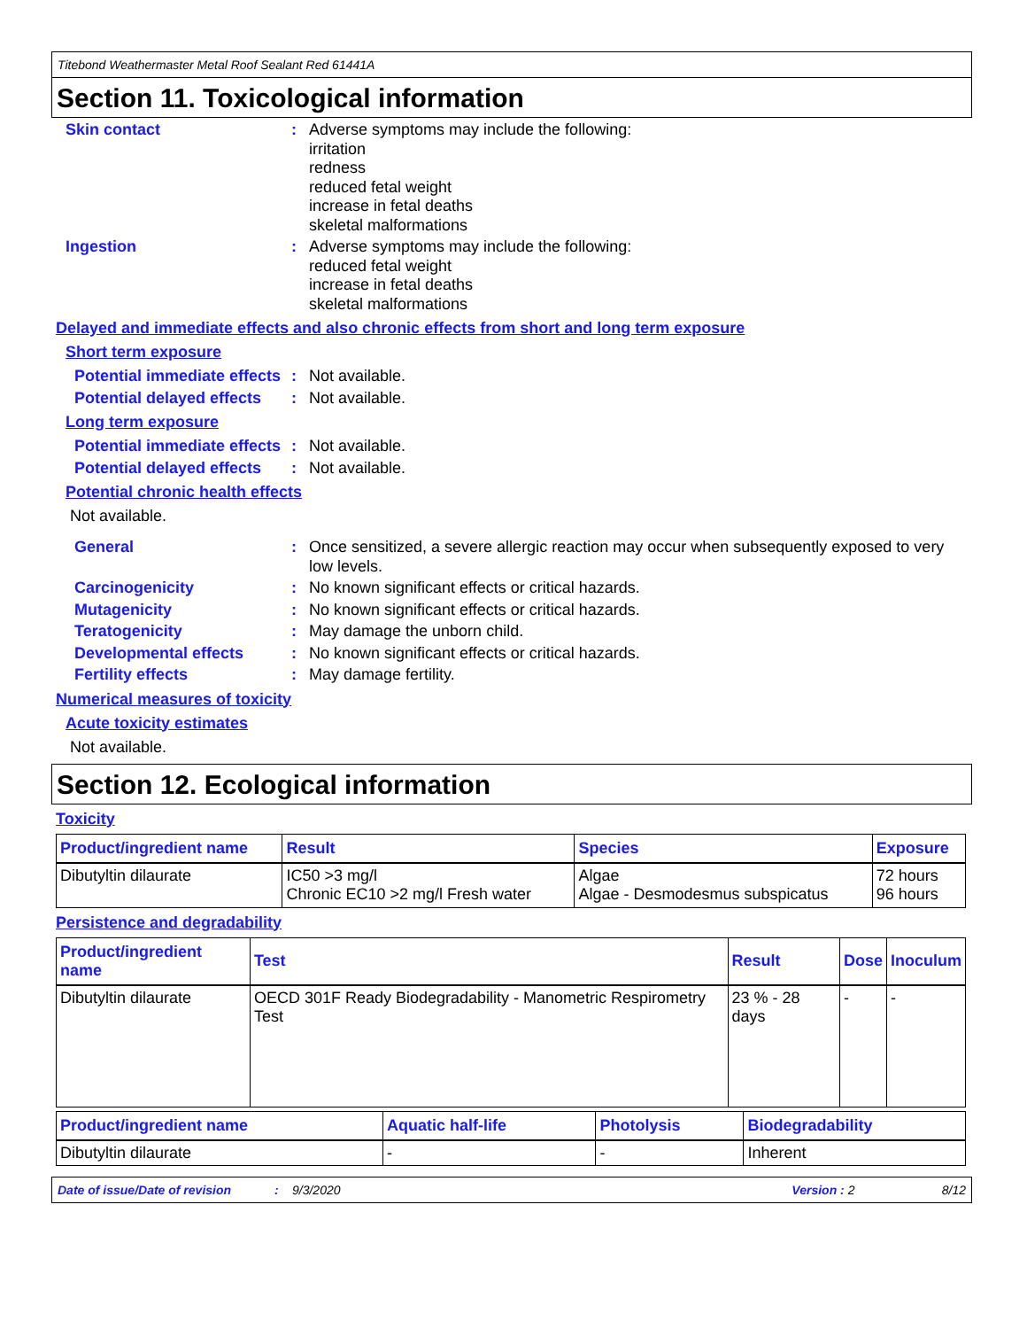Titebond Weathermaster Metal Roof Sealant Red 61441A
Section 11. Toxicological information
Skin contact :
Adverse symptoms may include the following:
irritation
redness
reduced fetal weight
increase in fetal deaths
skeletal malformations
Ingestion :
Adverse symptoms may include the following:
reduced fetal weight
increase in fetal deaths
skeletal malformations
Delayed and immediate effects and also chronic effects from short and long term exposure
Short term exposure
Potential immediate effects
:
Not available.
Potential delayed effects
:
Not available.
Long term exposure
Potential immediate effects
:
Not available.
Potential delayed effects
:
Not available.
Potential chronic health effects
Not available.
General :
Once sensitized, a severe allergic reaction may occur when subsequently exposed to very low levels.
Carcinogenicity :
No known significant effects or critical hazards.
Mutagenicity :
No known significant effects or critical hazards.
Teratogenicity :
May damage the unborn child.
Developmental effects :
No known significant effects or critical hazards.
Fertility effects :
May damage fertility.
Numerical measures of toxicity
Acute toxicity estimates
Not available.
Section 12. Ecological information
Toxicity
| Product/ingredient name | Result | Species | Exposure |
| --- | --- | --- | --- |
| Dibutyltin dilaurate | IC50 >3 mg/l Chronic EC10 >2 mg/l Fresh water | Algae Algae - Desmodesmus subspicatus | 72 hours 96 hours |
Persistence and degradability
| Product/ingredient name | Test | Result | Dose | Inoculum |
| --- | --- | --- | --- | --- |
| Dibutyltin dilaurate | OECD 301F Ready Biodegradability - Manometric Respirometry Test | 23 % - 28 days | - | - |
| Product/ingredient name | Aquatic half-life | Photolysis | Biodegradability |
| --- | --- | --- | --- |
| Dibutyltin dilaurate | - | - | Inherent |
Date of issue/Date of revision: 9/3/2020 Version : 2 8/12